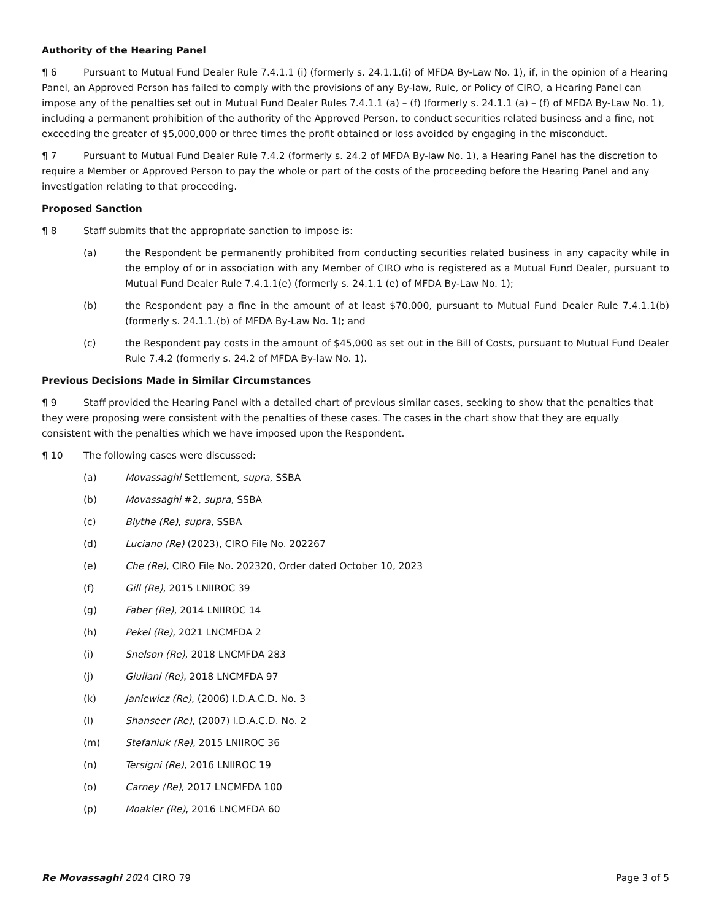Authority of the Hearing Panel
¶ 6 Pursuant to Mutual Fund Dealer Rule 7.4.1.1 (i) (formerly s. 24.1.1.(i) of MFDA By-Law No. 1), if, in the opinion of a Hearing Panel, an Approved Person has failed to comply with the provisions of any By-law, Rule, or Policy of CIRO, a Hearing Panel can impose any of the penalties set out in Mutual Fund Dealer Rules 7.4.1.1 (a) – (f) (formerly s. 24.1.1 (a) – (f) of MFDA By-Law No. 1), including a permanent prohibition of the authority of the Approved Person, to conduct securities related business and a fine, not exceeding the greater of $5,000,000 or three times the profit obtained or loss avoided by engaging in the misconduct.
¶ 7 Pursuant to Mutual Fund Dealer Rule 7.4.2 (formerly s. 24.2 of MFDA By-law No. 1), a Hearing Panel has the discretion to require a Member or Approved Person to pay the whole or part of the costs of the proceeding before the Hearing Panel and any investigation relating to that proceeding.
Proposed Sanction
¶ 8 Staff submits that the appropriate sanction to impose is:
(a) the Respondent be permanently prohibited from conducting securities related business in any capacity while in the employ of or in association with any Member of CIRO who is registered as a Mutual Fund Dealer, pursuant to Mutual Fund Dealer Rule 7.4.1.1(e) (formerly s. 24.1.1 (e) of MFDA By-Law No. 1);
(b) the Respondent pay a fine in the amount of at least $70,000, pursuant to Mutual Fund Dealer Rule 7.4.1.1(b) (formerly s. 24.1.1.(b) of MFDA By-Law No. 1); and
(c) the Respondent pay costs in the amount of $45,000 as set out in the Bill of Costs, pursuant to Mutual Fund Dealer Rule 7.4.2 (formerly s. 24.2 of MFDA By-law No. 1).
Previous Decisions Made in Similar Circumstances
¶ 9 Staff provided the Hearing Panel with a detailed chart of previous similar cases, seeking to show that the penalties that they were proposing were consistent with the penalties of these cases. The cases in the chart show that they are equally consistent with the penalties which we have imposed upon the Respondent.
¶ 10 The following cases were discussed:
(a) Movassaghi Settlement, supra, SSBA
(b) Movassaghi #2, supra, SSBA
(c) Blythe (Re), supra, SSBA
(d) Luciano (Re) (2023), CIRO File No. 202267
(e) Che (Re), CIRO File No. 202320, Order dated October 10, 2023
(f) Gill (Re), 2015 LNIIROC 39
(g) Faber (Re), 2014 LNIIROC 14
(h) Pekel (Re), 2021 LNCMFDA 2
(i) Snelson (Re), 2018 LNCMFDA 283
(j) Giuliani (Re), 2018 LNCMFDA 97
(k) Janiewicz (Re), (2006) I.D.A.C.D. No. 3
(l) Shanseer (Re), (2007) I.D.A.C.D. No. 2
(m) Stefaniuk (Re), 2015 LNIIROC 36
(n) Tersigni (Re), 2016 LNIIROC 19
(o) Carney (Re), 2017 LNCMFDA 100
(p) Moakler (Re), 2016 LNCMFDA 60
Re Movassaghi 2024 CIRO 79 Page 3 of 5